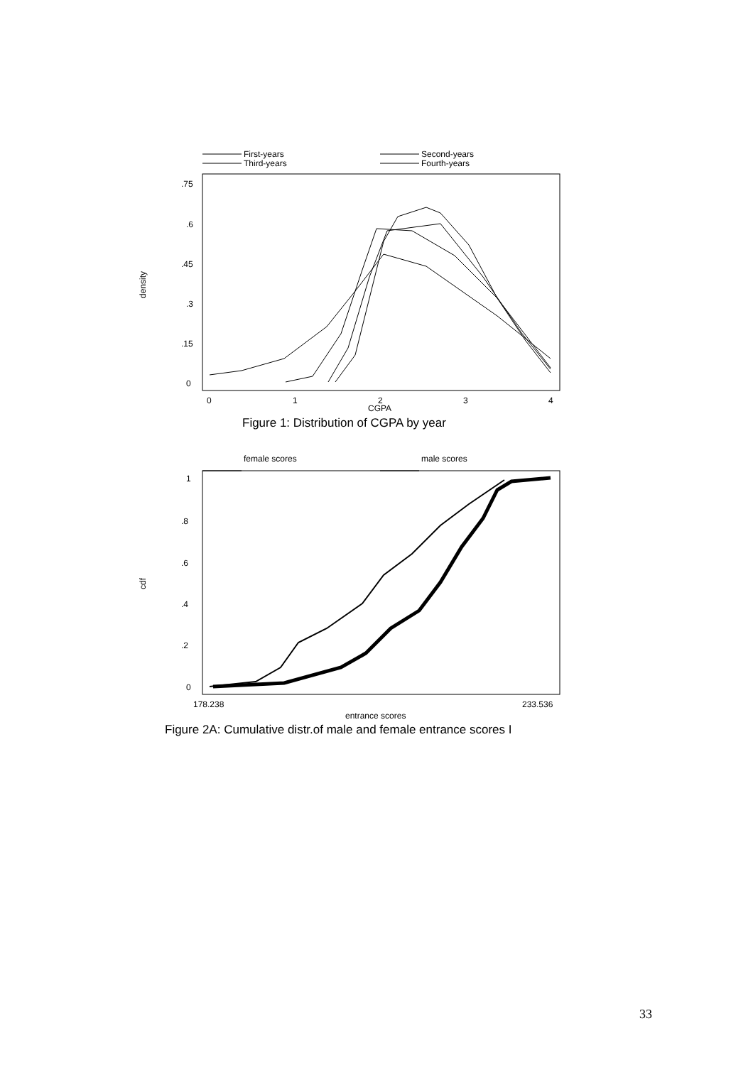First-years
Second-years
Third-years
Fourth-years
.75
.6
.45
.3
.15
0
density
0
1
2
3
4
CGPA
Figure 1: Distribution of CGPA by year
female scores
male scores
1
.8
.6
.4
.2
0
cdf
178.238
233.536
entrance scores
Figure 2A: Cumulative distr.of male and female entrance scores I
33